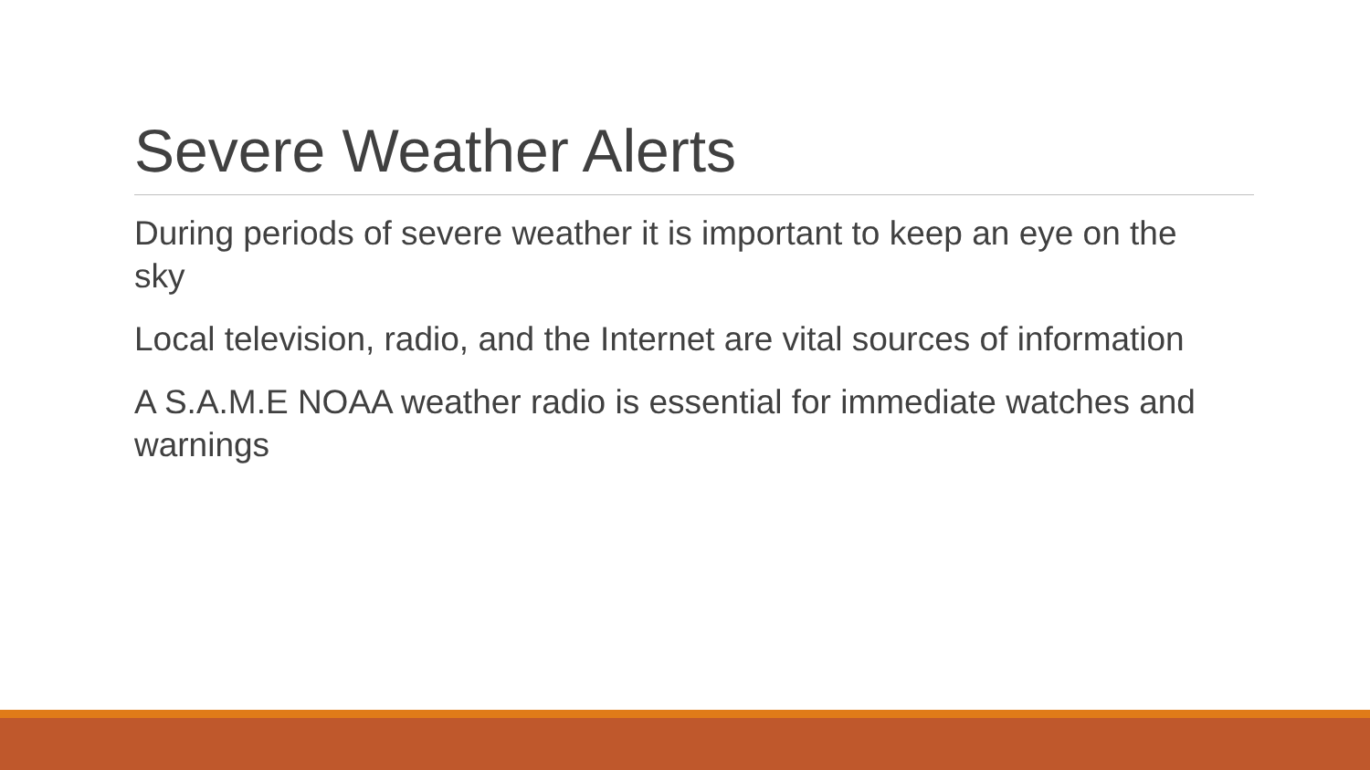Severe Weather Alerts
During periods of severe weather it is important to keep an eye on the sky
Local television, radio, and the Internet are vital sources of information
A S.A.M.E NOAA weather radio is essential for immediate watches and warnings